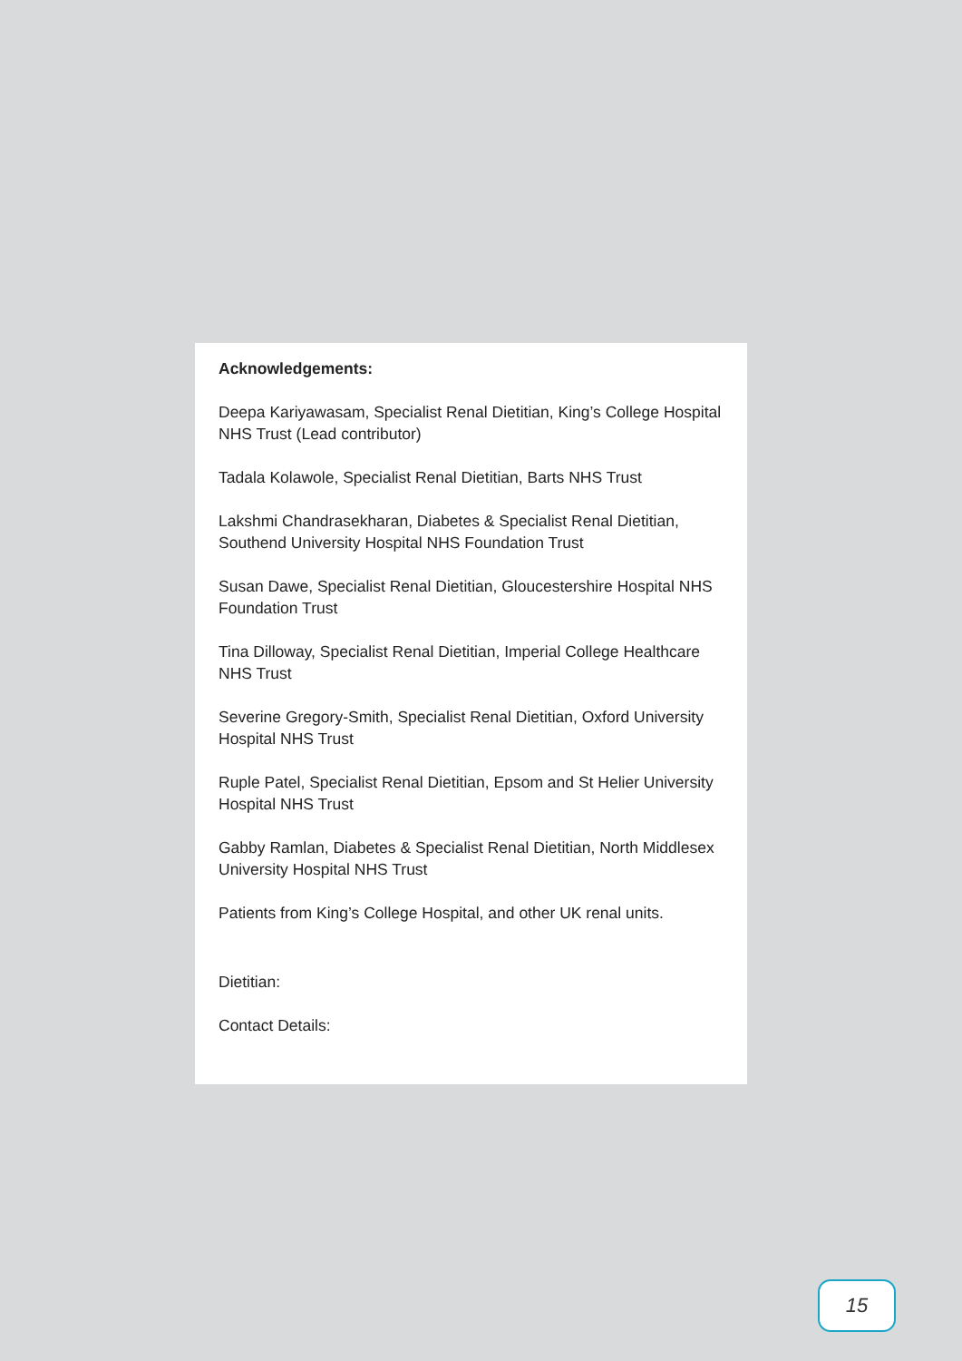Acknowledgements:
Deepa Kariyawasam, Specialist Renal Dietitian, King’s College Hospital NHS Trust (Lead contributor)
Tadala Kolawole, Specialist Renal Dietitian, Barts NHS Trust
Lakshmi Chandrasekharan, Diabetes & Specialist Renal Dietitian, Southend University Hospital NHS Foundation Trust
Susan Dawe, Specialist Renal Dietitian, Gloucestershire Hospital NHS Foundation Trust
Tina Dilloway, Specialist Renal Dietitian, Imperial College Healthcare NHS Trust
Severine Gregory-Smith, Specialist Renal Dietitian, Oxford University Hospital NHS Trust
Ruple Patel, Specialist Renal Dietitian, Epsom and St Helier University Hospital NHS Trust
Gabby Ramlan, Diabetes & Specialist Renal Dietitian, North Middlesex University Hospital NHS Trust
Patients from King’s College Hospital, and other UK renal units.
Dietitian:
Contact Details:
15